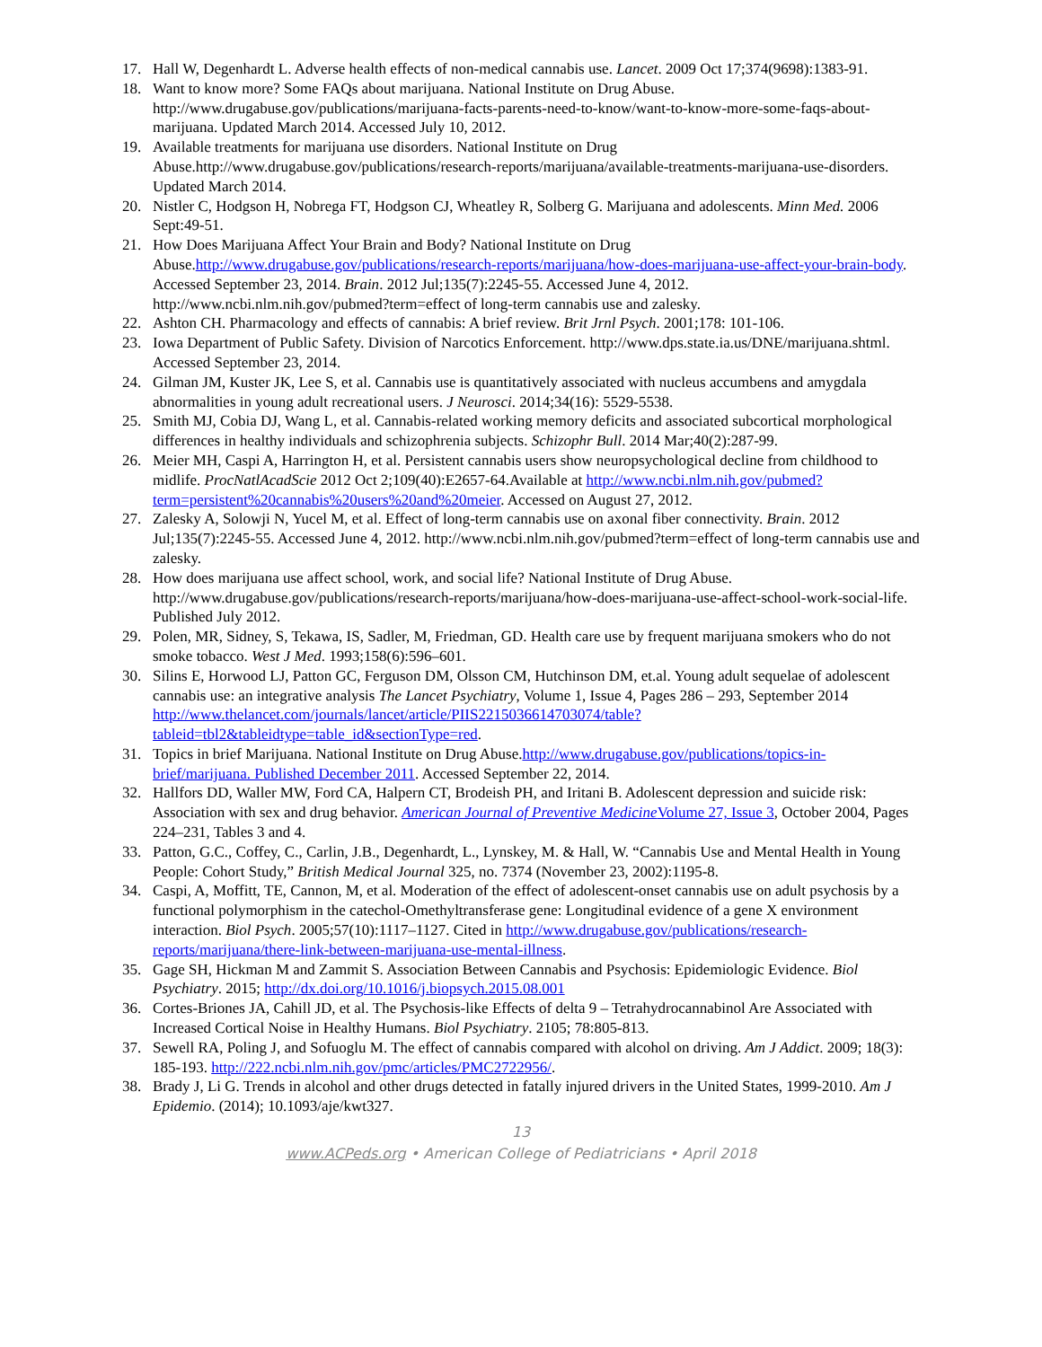17. Hall W, Degenhardt L. Adverse health effects of non-medical cannabis use. Lancet. 2009 Oct 17;374(9698):1383-91.
18. Want to know more? Some FAQs about marijuana. National Institute on Drug Abuse. http://www.drugabuse.gov/publications/marijuana-facts-parents-need-to-know/want-to-know-more-some-faqs-about-marijuana. Updated March 2014. Accessed July 10, 2012.
19. Available treatments for marijuana use disorders. National Institute on Drug Abuse.http://www.drugabuse.gov/publications/research-reports/marijuana/available-treatments-marijuana-use-disorders. Updated March 2014.
20. Nistler C, Hodgson H, Nobrega FT, Hodgson CJ, Wheatley R, Solberg G. Marijuana and adolescents. Minn Med. 2006 Sept:49-51.
21. How Does Marijuana Affect Your Brain and Body? National Institute on Drug Abuse.http://www.drugabuse.gov/publications/research-reports/marijuana/how-does-marijuana-use-affect-your-brain-body. Accessed September 23, 2014. Brain. 2012 Jul;135(7):2245-55. Accessed June 4, 2012. http://www.ncbi.nlm.nih.gov/pubmed?term=effect of long-term cannabis use and zalesky.
22. Ashton CH. Pharmacology and effects of cannabis: A brief review. Brit Jrnl Psych. 2001;178: 101-106.
23. Iowa Department of Public Safety. Division of Narcotics Enforcement. http://www.dps.state.ia.us/DNE/marijuana.shtml. Accessed September 23, 2014.
24. Gilman JM, Kuster JK, Lee S, et al. Cannabis use is quantitatively associated with nucleus accumbens and amygdala abnormalities in young adult recreational users. J Neurosci. 2014;34(16): 5529-5538.
25. Smith MJ, Cobia DJ, Wang L, et al. Cannabis-related working memory deficits and associated subcortical morphological differences in healthy individuals and schizophrenia subjects. Schizophr Bull. 2014 Mar;40(2):287-99.
26. Meier MH, Caspi A, Harrington H, et al. Persistent cannabis users show neuropsychological decline from childhood to midlife. ProcNatlAcadScie 2012 Oct 2;109(40):E2657-64.Available at http://www.ncbi.nlm.nih.gov/pubmed?term=persistent%20cannabis%20users%20and%20meier. Accessed on August 27, 2012.
27. Zalesky A, Solowji N, Yucel M, et al. Effect of long-term cannabis use on axonal fiber connectivity. Brain. 2012 Jul;135(7):2245-55. Accessed June 4, 2012. http://www.ncbi.nlm.nih.gov/pubmed?term=effect of long-term cannabis use and zalesky.
28. How does marijuana use affect school, work, and social life? National Institute of Drug Abuse. http://www.drugabuse.gov/publications/research-reports/marijuana/how-does-marijuana-use-affect-school-work-social-life. Published July 2012.
29. Polen, MR, Sidney, S, Tekawa, IS, Sadler, M, Friedman, GD. Health care use by frequent marijuana smokers who do not smoke tobacco. West J Med. 1993;158(6):596–601.
30. Silins E, Horwood LJ, Patton GC, Ferguson DM, Olsson CM, Hutchinson DM, et.al. Young adult sequelae of adolescent cannabis use: an integrative analysis The Lancet Psychiatry, Volume 1, Issue 4, Pages 286 – 293, September 2014 http://www.thelancet.com/journals/lancet/article/PIIS2215036614703074/table?tableid=tbl2&tableidtype=table_id&sectionType=red.
31. Topics in brief Marijuana. National Institute on Drug Abuse.http://www.drugabuse.gov/publications/topics-in-brief/marijuana. Published December 2011. Accessed September 22, 2014.
32. Hallfors DD, Waller MW, Ford CA, Halpern CT, Brodeish PH, and Iritani B. Adolescent depression and suicide risk: Association with sex and drug behavior. American Journal of Preventive Medicine Volume 27, Issue 3, October 2004, Pages 224–231, Tables 3 and 4.
33. Patton, G.C., Coffey, C., Carlin, J.B., Degenhardt, L., Lynskey, M. & Hall, W. “Cannabis Use and Mental Health in Young People: Cohort Study,” British Medical Journal 325, no. 7374 (November 23, 2002):1195-8.
34. Caspi, A, Moffitt, TE, Cannon, M, et al. Moderation of the effect of adolescent-onset cannabis use on adult psychosis by a functional polymorphism in the catechol-Omethyltransferase gene: Longitudinal evidence of a gene X environment interaction. Biol Psych. 2005;57(10):1117–1127. Cited in http://www.drugabuse.gov/publications/research-reports/marijuana/there-link-between-marijuana-use-mental-illness.
35. Gage SH, Hickman M and Zammit S. Association Between Cannabis and Psychosis: Epidemiologic Evidence. Biol Psychiatry. 2015; http://dx.doi.org/10.1016/j.biopsych.2015.08.001
36. Cortes-Briones JA, Cahill JD, et al. The Psychosis-like Effects of delta 9 – Tetrahydrocannabinol Are Associated with Increased Cortical Noise in Healthy Humans. Biol Psychiatry. 2105; 78:805-813.
37. Sewell RA, Poling J, and Sofuoglu M. The effect of cannabis compared with alcohol on driving. Am J Addict. 2009; 18(3): 185-193. http://222.ncbi.nlm.nih.gov/pmc/articles/PMC2722956/.
38. Brady J, Li G. Trends in alcohol and other drugs detected in fatally injured drivers in the United States, 1999-2010. Am J Epidemio. (2014); 10.1093/aje/kwt327.
13
www.ACPeds.org • American College of Pediatricians • April 2018